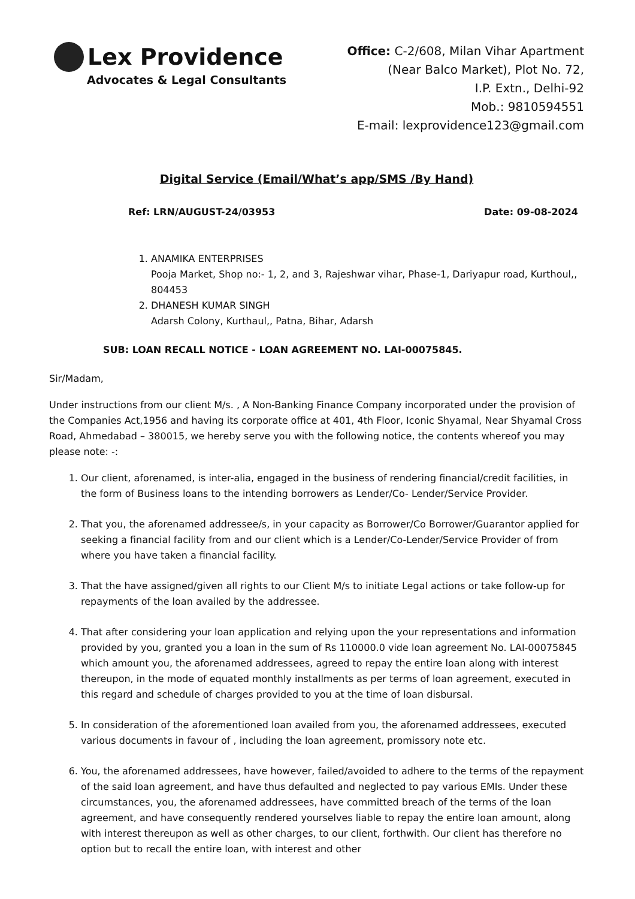Lex Providence
Advocates & Legal Consultants
Office: C-2/608, Milan Vihar Apartment
(Near Balco Market), Plot No. 72,
I.P. Extn., Delhi-92
Mob.: 9810594551
E-mail: lexprovidence123@gmail.com
Digital Service (Email/What’s app/SMS /By Hand)
Ref: LRN/AUGUST-24/03953 Date: 09-08-2024
1. ANAMIKA ENTERPRISES
Pooja Market, Shop no:- 1, 2, and 3, Rajeshwar vihar, Phase-1, Dariyapur road, Kurthoul,, 804453
2. DHANESH KUMAR SINGH
Adarsh Colony, Kurthaul,, Patna, Bihar, Adarsh
SUB: LOAN RECALL NOTICE - LOAN AGREEMENT NO. LAI-00075845.
Sir/Madam,
Under instructions from our client M/s. , A Non-Banking Finance Company incorporated under the provision of the Companies Act,1956 and having its corporate office at 401, 4th Floor, Iconic Shyamal, Near Shyamal Cross Road, Ahmedabad – 380015, we hereby serve you with the following notice, the contents whereof you may please note: -:
1. Our client, aforenamed, is inter-alia, engaged in the business of rendering financial/credit facilities, in the form of Business loans to the intending borrowers as Lender/Co- Lender/Service Provider.
2. That you, the aforenamed addressee/s, in your capacity as Borrower/Co Borrower/Guarantor applied for seeking a financial facility from and our client which is a Lender/Co-Lender/Service Provider of from where you have taken a financial facility.
3. That the have assigned/given all rights to our Client M/s to initiate Legal actions or take follow-up for repayments of the loan availed by the addressee.
4. That after considering your loan application and relying upon the your representations and information provided by you, granted you a loan in the sum of Rs 110000.0 vide loan agreement No. LAI-00075845 which amount you, the aforenamed addressees, agreed to repay the entire loan along with interest thereupon, in the mode of equated monthly installments as per terms of loan agreement, executed in this regard and schedule of charges provided to you at the time of loan disbursal.
5. In consideration of the aforementioned loan availed from you, the aforenamed addressees, executed various documents in favour of , including the loan agreement, promissory note etc.
6. You, the aforenamed addressees, have however, failed/avoided to adhere to the terms of the repayment of the said loan agreement, and have thus defaulted and neglected to pay various EMIs. Under these circumstances, you, the aforenamed addressees, have committed breach of the terms of the loan agreement, and have consequently rendered yourselves liable to repay the entire loan amount, along with interest thereupon as well as other charges, to our client, forthwith. Our client has therefore no option but to recall the entire loan, with interest and other